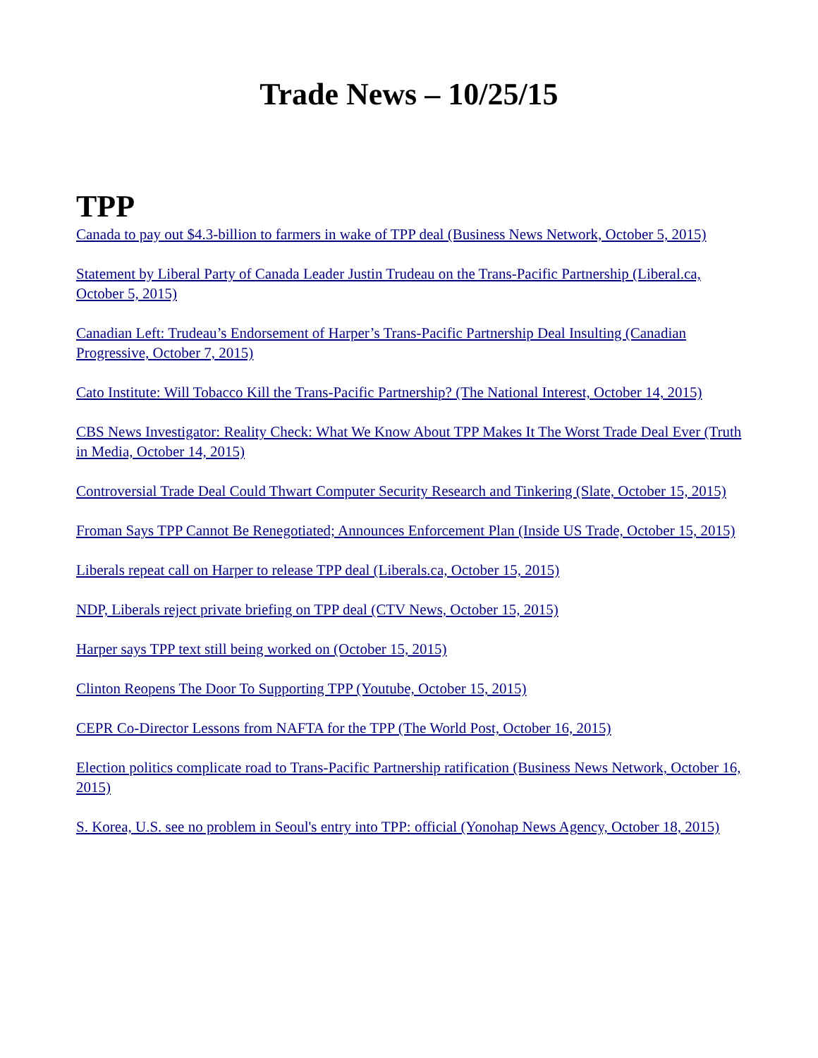Trade News – 10/25/15
TPP
Canada to pay out $4.3-billion to farmers in wake of TPP deal (Business News Network, October 5, 2015)
Statement by Liberal Party of Canada Leader Justin Trudeau on the Trans-Pacific Partnership (Liberal.ca, October 5, 2015)
Canadian Left: Trudeau’s Endorsement of Harper’s Trans-Pacific Partnership Deal Insulting (Canadian Progressive, October 7, 2015)
Cato Institute: Will Tobacco Kill the Trans-Pacific Partnership? (The National Interest, October 14, 2015)
CBS News Investigator: Reality Check: What We Know About TPP Makes It The Worst Trade Deal Ever (Truth in Media, October 14, 2015)
Controversial Trade Deal Could Thwart Computer Security Research and Tinkering (Slate, October 15, 2015)
Froman Says TPP Cannot Be Renegotiated; Announces Enforcement Plan (Inside US Trade, October 15, 2015)
Liberals repeat call on Harper to release TPP deal (Liberals.ca, October 15, 2015)
NDP, Liberals reject private briefing on TPP deal (CTV News, October 15, 2015)
Harper says TPP text still being worked on (October 15, 2015)
Clinton Reopens The Door To Supporting TPP (Youtube, October 15, 2015)
CEPR Co-Director Lessons from NAFTA for the TPP (The World Post, October 16, 2015)
Election politics complicate road to Trans-Pacific Partnership ratification (Business News Network, October 16, 2015)
S. Korea, U.S. see no problem in Seoul's entry into TPP: official (Yonohap News Agency, October 18, 2015)